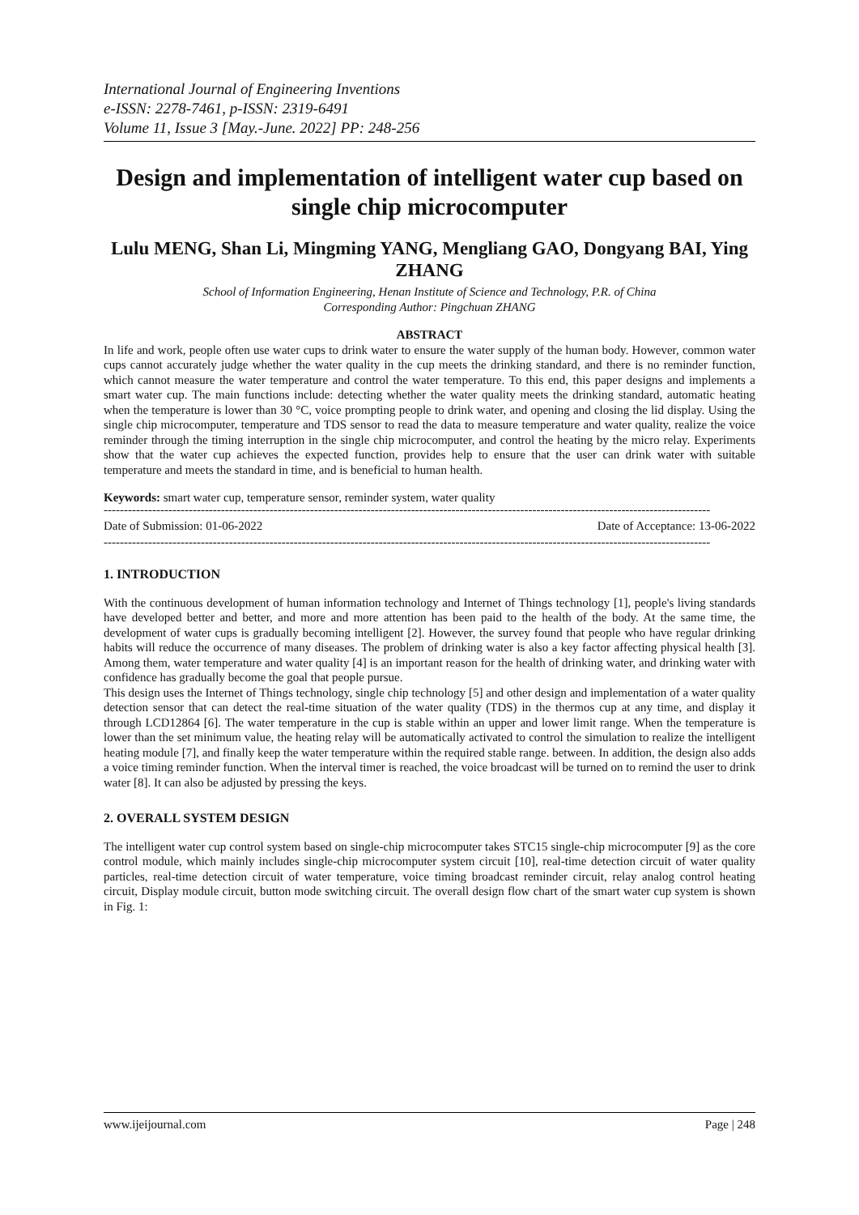International Journal of Engineering Inventions
e-ISSN: 2278-7461, p-ISSN: 2319-6491
Volume 11, Issue 3 [May.-June. 2022] PP: 248-256
Design and implementation of intelligent water cup based on single chip microcomputer
Lulu MENG, Shan Li, Mingming YANG, Mengliang GAO, Dongyang BAI, Ying ZHANG
School of Information Engineering, Henan Institute of Science and Technology, P.R. of China
Corresponding Author: Pingchuan ZHANG
ABSTRACT
In life and work, people often use water cups to drink water to ensure the water supply of the human body. However, common water cups cannot accurately judge whether the water quality in the cup meets the drinking standard, and there is no reminder function, which cannot measure the water temperature and control the water temperature. To this end, this paper designs and implements a smart water cup. The main functions include: detecting whether the water quality meets the drinking standard, automatic heating when the temperature is lower than 30 °C, voice prompting people to drink water, and opening and closing the lid display. Using the single chip microcomputer, temperature and TDS sensor to read the data to measure temperature and water quality, realize the voice reminder through the timing interruption in the single chip microcomputer, and control the heating by the micro relay. Experiments show that the water cup achieves the expected function, provides help to ensure that the user can drink water with suitable temperature and meets the standard in time, and is beneficial to human health.
Keywords: smart water cup, temperature sensor, reminder system, water quality
------------------------------------------------------------------------------------------------------------------------------------------------------
Date of Submission: 01-06-2022 Date of Acceptance: 13-06-2022
------------------------------------------------------------------------------------------------------------------------------------------------------
1. INTRODUCTION
With the continuous development of human information technology and Internet of Things technology [1], people's living standards have developed better and better, and more and more attention has been paid to the health of the body. At the same time, the development of water cups is gradually becoming intelligent [2]. However, the survey found that people who have regular drinking habits will reduce the occurrence of many diseases. The problem of drinking water is also a key factor affecting physical health [3]. Among them, water temperature and water quality [4] is an important reason for the health of drinking water, and drinking water with confidence has gradually become the goal that people pursue.
This design uses the Internet of Things technology, single chip technology [5] and other design and implementation of a water quality detection sensor that can detect the real-time situation of the water quality (TDS) in the thermos cup at any time, and display it through LCD12864 [6]. The water temperature in the cup is stable within an upper and lower limit range. When the temperature is lower than the set minimum value, the heating relay will be automatically activated to control the simulation to realize the intelligent heating module [7], and finally keep the water temperature within the required stable range. between. In addition, the design also adds a voice timing reminder function. When the interval timer is reached, the voice broadcast will be turned on to remind the user to drink water [8]. It can also be adjusted by pressing the keys.
2. OVERALL SYSTEM DESIGN
The intelligent water cup control system based on single-chip microcomputer takes STC15 single-chip microcomputer [9] as the core control module, which mainly includes single-chip microcomputer system circuit [10], real-time detection circuit of water quality particles, real-time detection circuit of water temperature, voice timing broadcast reminder circuit, relay analog control heating circuit, Display module circuit, button mode switching circuit. The overall design flow chart of the smart water cup system is shown in Fig. 1:
www.ijeijournal.com Page | 248